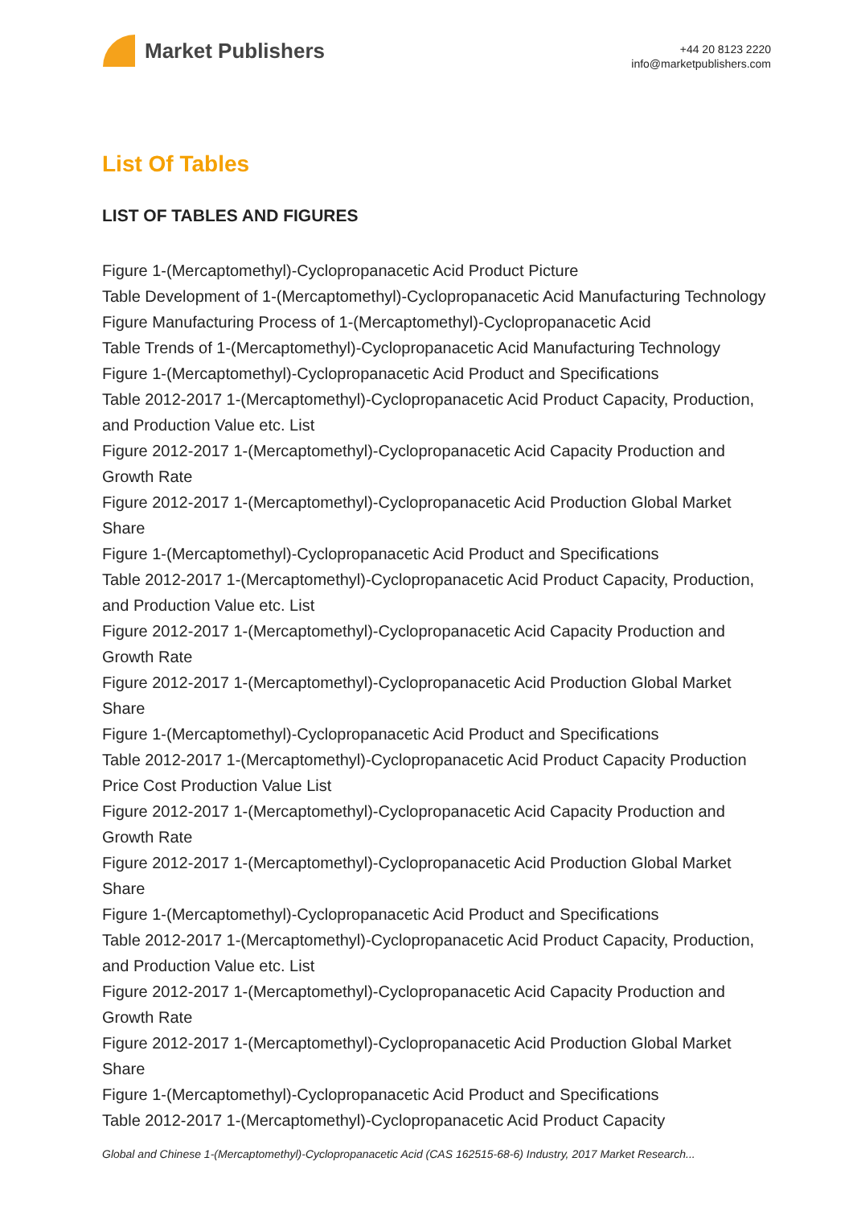Market Publishers
+44 20 8123 2220
info@marketpublishers.com
List Of Tables
LIST OF TABLES AND FIGURES
Figure 1-(Mercaptomethyl)-Cyclopropanacetic Acid Product Picture
Table Development of 1-(Mercaptomethyl)-Cyclopropanacetic Acid Manufacturing Technology
Figure Manufacturing Process of 1-(Mercaptomethyl)-Cyclopropanacetic Acid
Table Trends of 1-(Mercaptomethyl)-Cyclopropanacetic Acid Manufacturing Technology
Figure 1-(Mercaptomethyl)-Cyclopropanacetic Acid Product and Specifications
Table 2012-2017 1-(Mercaptomethyl)-Cyclopropanacetic Acid Product Capacity, Production, and Production Value etc. List
Figure 2012-2017 1-(Mercaptomethyl)-Cyclopropanacetic Acid Capacity Production and Growth Rate
Figure 2012-2017 1-(Mercaptomethyl)-Cyclopropanacetic Acid Production Global Market Share
Figure 1-(Mercaptomethyl)-Cyclopropanacetic Acid Product and Specifications
Table 2012-2017 1-(Mercaptomethyl)-Cyclopropanacetic Acid Product Capacity, Production, and Production Value etc. List
Figure 2012-2017 1-(Mercaptomethyl)-Cyclopropanacetic Acid Capacity Production and Growth Rate
Figure 2012-2017 1-(Mercaptomethyl)-Cyclopropanacetic Acid Production Global Market Share
Figure 1-(Mercaptomethyl)-Cyclopropanacetic Acid Product and Specifications
Table 2012-2017 1-(Mercaptomethyl)-Cyclopropanacetic Acid Product Capacity Production Price Cost Production Value List
Figure 2012-2017 1-(Mercaptomethyl)-Cyclopropanacetic Acid Capacity Production and Growth Rate
Figure 2012-2017 1-(Mercaptomethyl)-Cyclopropanacetic Acid Production Global Market Share
Figure 1-(Mercaptomethyl)-Cyclopropanacetic Acid Product and Specifications
Table 2012-2017 1-(Mercaptomethyl)-Cyclopropanacetic Acid Product Capacity, Production, and Production Value etc. List
Figure 2012-2017 1-(Mercaptomethyl)-Cyclopropanacetic Acid Capacity Production and Growth Rate
Figure 2012-2017 1-(Mercaptomethyl)-Cyclopropanacetic Acid Production Global Market Share
Figure 1-(Mercaptomethyl)-Cyclopropanacetic Acid Product and Specifications
Table 2012-2017 1-(Mercaptomethyl)-Cyclopropanacetic Acid Product Capacity
Global and Chinese 1-(Mercaptomethyl)-Cyclopropanacetic Acid (CAS 162515-68-6) Industry, 2017 Market Research...